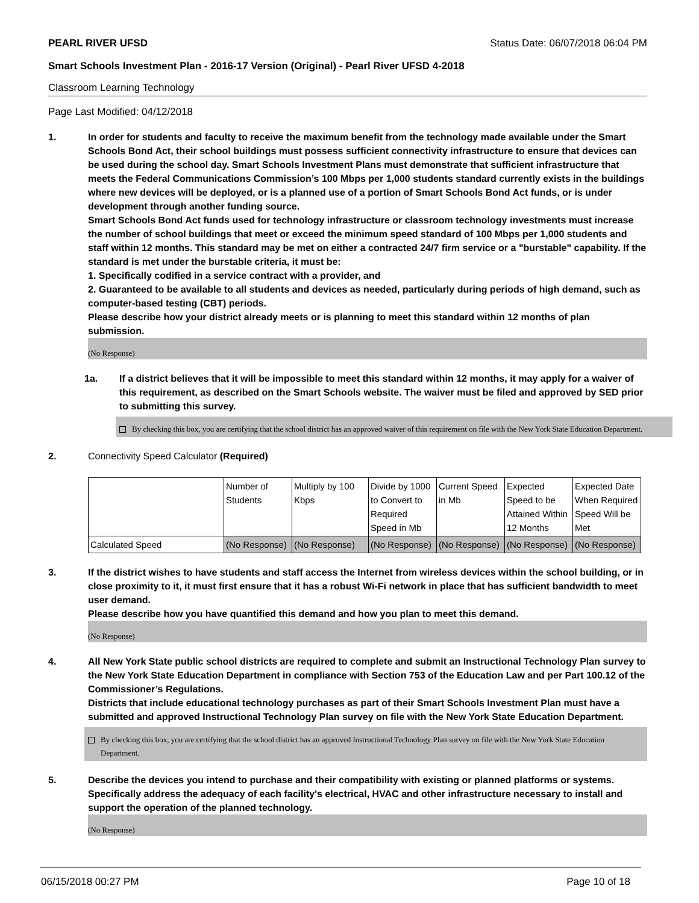PEARL RIVER UFSD Status Date: 06/07/2018 06:04 PM
Smart Schools Investment Plan - 2016-17 Version (Original) - Pearl River UFSD 4-2018
Classroom Learning Technology
Page Last Modified: 04/12/2018
1. In order for students and faculty to receive the maximum benefit from the technology made available under the Smart Schools Bond Act, their school buildings must possess sufficient connectivity infrastructure to ensure that devices can be used during the school day. Smart Schools Investment Plans must demonstrate that sufficient infrastructure that meets the Federal Communications Commission’s 100 Mbps per 1,000 students standard currently exists in the buildings where new devices will be deployed, or is a planned use of a portion of Smart Schools Bond Act funds, or is under development through another funding source.
Smart Schools Bond Act funds used for technology infrastructure or classroom technology investments must increase the number of school buildings that meet or exceed the minimum speed standard of 100 Mbps per 1,000 students and staff within 12 months. This standard may be met on either a contracted 24/7 firm service or a "burstable" capability. If the standard is met under the burstable criteria, it must be:
1. Specifically codified in a service contract with a provider, and
2. Guaranteed to be available to all students and devices as needed, particularly during periods of high demand, such as computer-based testing (CBT) periods.
Please describe how your district already meets or is planning to meet this standard within 12 months of plan submission.
(No Response)
1a. If a district believes that it will be impossible to meet this standard within 12 months, it may apply for a waiver of this requirement, as described on the Smart Schools website. The waiver must be filed and approved by SED prior to submitting this survey.
By checking this box, you are certifying that the school district has an approved waiver of this requirement on file with the New York State Education Department.
2. Connectivity Speed Calculator (Required)
| | Number of Students | Multiply by 100 Kbps | Divide by 1000 to Convert to Required Speed in Mb | Current Speed in Mb | Expected Speed to be Attained Within 12 Months | Expected Date When Required Speed Will be Met |
| Calculated Speed | (No Response) | (No Response) | (No Response) | (No Response) | (No Response) | (No Response) |
3. If the district wishes to have students and staff access the Internet from wireless devices within the school building, or in close proximity to it, it must first ensure that it has a robust Wi-Fi network in place that has sufficient bandwidth to meet user demand.
Please describe how you have quantified this demand and how you plan to meet this demand.
(No Response)
4. All New York State public school districts are required to complete and submit an Instructional Technology Plan survey to the New York State Education Department in compliance with Section 753 of the Education Law and per Part 100.12 of the Commissioner’s Regulations.
Districts that include educational technology purchases as part of their Smart Schools Investment Plan must have a submitted and approved Instructional Technology Plan survey on file with the New York State Education Department.
By checking this box, you are certifying that the school district has an approved Instructional Technology Plan survey on file with the New York State Education Department.
5. Describe the devices you intend to purchase and their compatibility with existing or planned platforms or systems. Specifically address the adequacy of each facility's electrical, HVAC and other infrastructure necessary to install and support the operation of the planned technology.
(No Response)
06/15/2018 00:27 PM Page 10 of 18